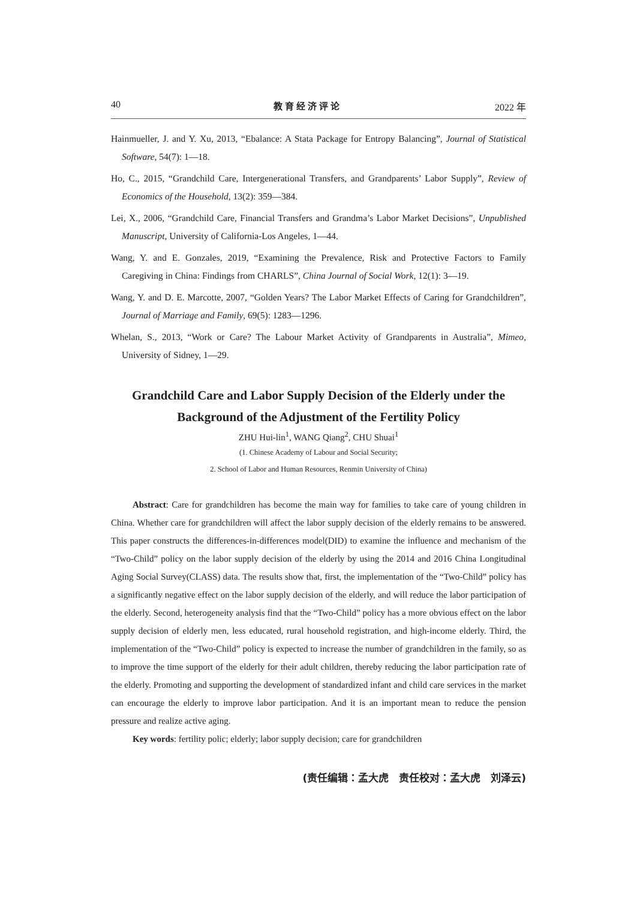40 教育经济评论 2022 年
Hainmueller, J. and Y. Xu, 2013, “Ebalance: A Stata Package for Entropy Balancing”, Journal of Statistical Software, 54(7): 1—18.
Ho, C., 2015, “Grandchild Care, Intergenerational Transfers, and Grandparents’ Labor Supply”, Review of Economics of the Household, 13(2): 359—384.
Lei, X., 2006, “Grandchild Care, Financial Transfers and Grandma’s Labor Market Decisions”, Unpublished Manuscript, University of California-Los Angeles, 1—44.
Wang, Y. and E. Gonzales, 2019, “Examining the Prevalence, Risk and Protective Factors to Family Caregiving in China: Findings from CHARLS”, China Journal of Social Work, 12(1): 3—19.
Wang, Y. and D. E. Marcotte, 2007, “Golden Years? The Labor Market Effects of Caring for Grandchildren”, Journal of Marriage and Family, 69(5): 1283—1296.
Whelan, S., 2013, “Work or Care? The Labour Market Activity of Grandparents in Australia”, Mimeo, University of Sidney, 1—29.
Grandchild Care and Labor Supply Decision of the Elderly under the Background of the Adjustment of the Fertility Policy
ZHU Hui-lin<sup>1</sup>, WANG Qiang<sup>2</sup>, CHU Shuai<sup>1</sup>
(1. Chinese Academy of Labour and Social Security;
2. School of Labor and Human Resources, Renmin University of China)
Abstract: Care for grandchildren has become the main way for families to take care of young children in China. Whether care for grandchildren will affect the labor supply decision of the elderly remains to be answered. This paper constructs the differences-in-differences model(DID) to examine the influence and mechanism of the “Two-Child” policy on the labor supply decision of the elderly by using the 2014 and 2016 China Longitudinal Aging Social Survey(CLASS) data. The results show that, first, the implementation of the “Two-Child” policy has a significantly negative effect on the labor supply decision of the elderly, and will reduce the labor participation of the elderly. Second, heterogeneity analysis find that the “Two-Child” policy has a more obvious effect on the labor supply decision of elderly men, less educated, rural household registration, and high-income elderly. Third, the implementation of the “Two-Child” policy is expected to increase the number of grandchildren in the family, so as to improve the time support of the elderly for their adult children, thereby reducing the labor participation rate of the elderly. Promoting and supporting the development of standardized infant and child care services in the market can encourage the elderly to improve labor participation. And it is an important mean to reduce the pension pressure and realize active aging.
Key words: fertility polic; elderly; labor supply decision; care for grandchildren
(责任编辑：孟大虎　责任校对：孟大虎　刘泽云)